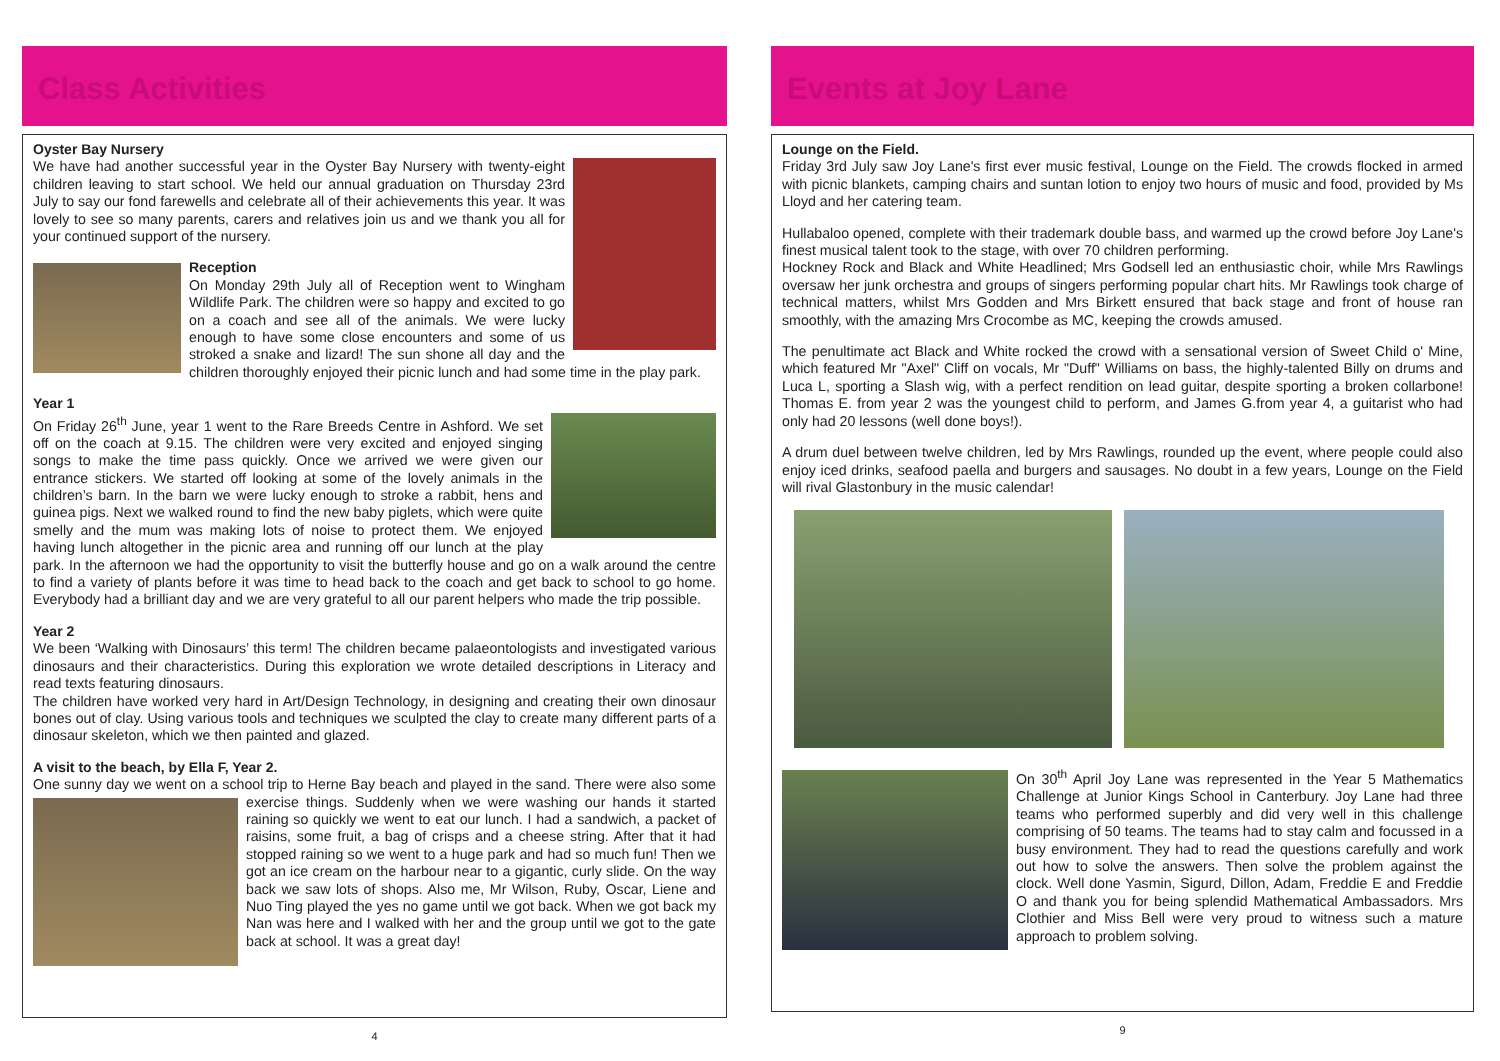Class Activities
Oyster Bay Nursery
We have had another successful year in the Oyster Bay Nursery with twenty-eight children leaving to start school. We held our annual graduation on Thursday 23rd July to say our fond farewells and celebrate all of their achievements this year. It was lovely to see so many parents, carers and relatives join us and we thank you all for your continued support of the nursery.
Reception
On Monday 29th July all of Reception went to Wingham Wildlife Park. The children were so happy and excited to go on a coach and see all of the animals. We were lucky enough to have some close encounters and some of us stroked a snake and lizard! The sun shone all day and the children thoroughly enjoyed their picnic lunch and had some time in the play park.
Year 1
On Friday 26<sup>th</sup> June, year 1 went to the Rare Breeds Centre in Ashford. We set off on the coach at 9.15. The children were very excited and enjoyed singing songs to make the time pass quickly. Once we arrived we were given our entrance stickers. We started off looking at some of the lovely animals in the children’s barn. In the barn we were lucky enough to stroke a rabbit, hens and guinea pigs. Next we walked round to find the new baby piglets, which were quite smelly and the mum was making lots of noise to protect them. We enjoyed having lunch altogether in the picnic area and running off our lunch at the play park. In the afternoon we had the opportunity to visit the butterfly house and go on a walk around the centre to find a variety of plants before it was time to head back to the coach and get back to school to go home. Everybody had a brilliant day and we are very grateful to all our parent helpers who made the trip possible.
Year 2
We been ‘Walking with Dinosaurs’ this term! The children became palaeontologists and investigated various dinosaurs and their characteristics. During this exploration we wrote detailed descriptions in Literacy and read texts featuring dinosaurs.
The children have worked very hard in Art/Design Technology, in designing and creating their own dinosaur bones out of clay. Using various tools and techniques we sculpted the clay to create many different parts of a dinosaur skeleton, which we then painted and glazed.
A visit to the beach, by Ella F, Year 2.
One sunny day we went on a school trip to Herne Bay beach and played in the sand. There were also some exercise things. Suddenly when we were washing our hands it started raining so quickly we went to eat our lunch. I had a sandwich, a packet of raisins, some fruit, a bag of crisps and a cheese string. After that it had stopped raining so we went to a huge park and had so much fun! Then we got an ice cream on the harbour near to a gigantic, curly slide. On the way back we saw lots of shops. Also me, Mr Wilson, Ruby, Oscar, Liene and Nuo Ting played the yes no game until we got back. When we got back my Nan was here and I walked with her and the group until we got to the gate back at school. It was a great day!
4
Events at Joy Lane
Lounge on the Field.
Friday 3rd July saw Joy Lane's first ever music festival, Lounge on the Field. The crowds flocked in armed with picnic blankets, camping chairs and suntan lotion to enjoy two hours of music and food, provided by Ms Lloyd and her catering team.
Hullabaloo opened, complete with their trademark double bass, and warmed up the crowd before Joy Lane's finest musical talent took to the stage, with over 70 children performing.
Hockney Rock and Black and White Headlined; Mrs Godsell led an enthusiastic choir, while Mrs Rawlings oversaw her junk orchestra and groups of singers performing popular chart hits. Mr Rawlings took charge of technical matters, whilst Mrs Godden and Mrs Birkett ensured that back stage and front of house ran smoothly, with the amazing Mrs Crocombe as MC, keeping the crowds amused.
The penultimate act Black and White rocked the crowd with a sensational version of Sweet Child o' Mine, which featured Mr "Axel" Cliff on vocals, Mr "Duff" Williams on bass, the highly-talented Billy on drums and Luca L, sporting a Slash wig, with a perfect rendition on lead guitar, despite sporting a broken collarbone! Thomas E. from year 2 was the youngest child to perform, and James G.from year 4, a guitarist who had only had 20 lessons (well done boys!).
A drum duel between twelve children, led by Mrs Rawlings, rounded up the event, where people could also enjoy iced drinks, seafood paella and burgers and sausages. No doubt in a few years, Lounge on the Field will rival Glastonbury in the music calendar!
On 30<sup>th</sup> April Joy Lane was represented in the Year 5 Mathematics Challenge at Junior Kings School in Canterbury. Joy Lane had three teams who performed superbly and did very well in this challenge comprising of 50 teams. The teams had to stay calm and focussed in a busy environment. They had to read the questions carefully and work out how to solve the answers. Then solve the problem against the clock. Well done Yasmin, Sigurd, Dillon, Adam, Freddie E and Freddie O and thank you for being splendid Mathematical Ambassadors. Mrs Clothier and Miss Bell were very proud to witness such a mature approach to problem solving.
9